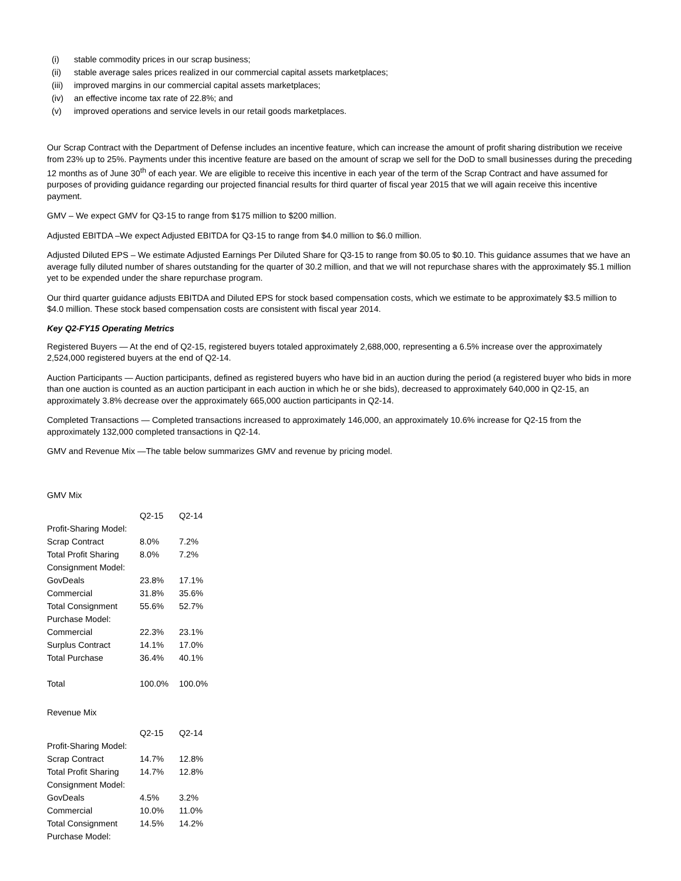(i) stable commodity prices in our scrap business;
(ii) stable average sales prices realized in our commercial capital assets marketplaces;
(iii) improved margins in our commercial capital assets marketplaces;
(iv) an effective income tax rate of 22.8%; and
(v) improved operations and service levels in our retail goods marketplaces.
Our Scrap Contract with the Department of Defense includes an incentive feature, which can increase the amount of profit sharing distribution we receive from 23% up to 25%. Payments under this incentive feature are based on the amount of scrap we sell for the DoD to small businesses during the preceding 12 months as of June 30<sup>th</sup> of each year. We are eligible to receive this incentive in each year of the term of the Scrap Contract and have assumed for purposes of providing guidance regarding our projected financial results for third quarter of fiscal year 2015 that we will again receive this incentive payment.
GMV – We expect GMV for Q3-15 to range from $175 million to $200 million.
Adjusted EBITDA –We expect Adjusted EBITDA for Q3-15 to range from $4.0 million to $6.0 million.
Adjusted Diluted EPS – We estimate Adjusted Earnings Per Diluted Share for Q3-15 to range from $0.05 to $0.10. This guidance assumes that we have an average fully diluted number of shares outstanding for the quarter of 30.2 million, and that we will not repurchase shares with the approximately $5.1 million yet to be expended under the share repurchase program.
Our third quarter guidance adjusts EBITDA and Diluted EPS for stock based compensation costs, which we estimate to be approximately $3.5 million to $4.0 million. These stock based compensation costs are consistent with fiscal year 2014.
Key Q2-FY15 Operating Metrics
Registered Buyers — At the end of Q2-15, registered buyers totaled approximately 2,688,000, representing a 6.5% increase over the approximately 2,524,000 registered buyers at the end of Q2-14.
Auction Participants — Auction participants, defined as registered buyers who have bid in an auction during the period (a registered buyer who bids in more than one auction is counted as an auction participant in each auction in which he or she bids), decreased to approximately 640,000 in Q2-15, an approximately 3.8% decrease over the approximately 665,000 auction participants in Q2-14.
Completed Transactions — Completed transactions increased to approximately 146,000, an approximately 10.6% increase for Q2-15 from the approximately 132,000 completed transactions in Q2-14.
GMV and Revenue Mix —The table below summarizes GMV and revenue by pricing model.
GMV Mix
| | Q2-15 | Q2-14 |
| --- | --- | --- |
| Profit-Sharing Model: | | |
| Scrap Contract | 8.0% | 7.2% |
| Total Profit Sharing | 8.0% | 7.2% |
| Consignment Model: | | |
| GovDeals | 23.8% | 17.1% |
| Commercial | 31.8% | 35.6% |
| Total Consignment | 55.6% | 52.7% |
| Purchase Model: | | |
| Commercial | 22.3% | 23.1% |
| Surplus Contract | 14.1% | 17.0% |
| Total Purchase | 36.4% | 40.1% |
| Total | 100.0% | 100.0% |
Revenue Mix
| | Q2-15 | Q2-14 |
| --- | --- | --- |
| Profit-Sharing Model: | | |
| Scrap Contract | 14.7% | 12.8% |
| Total Profit Sharing | 14.7% | 12.8% |
| Consignment Model: | | |
| GovDeals | 4.5% | 3.2% |
| Commercial | 10.0% | 11.0% |
| Total Consignment | 14.5% | 14.2% |
| Purchase Model: | | |